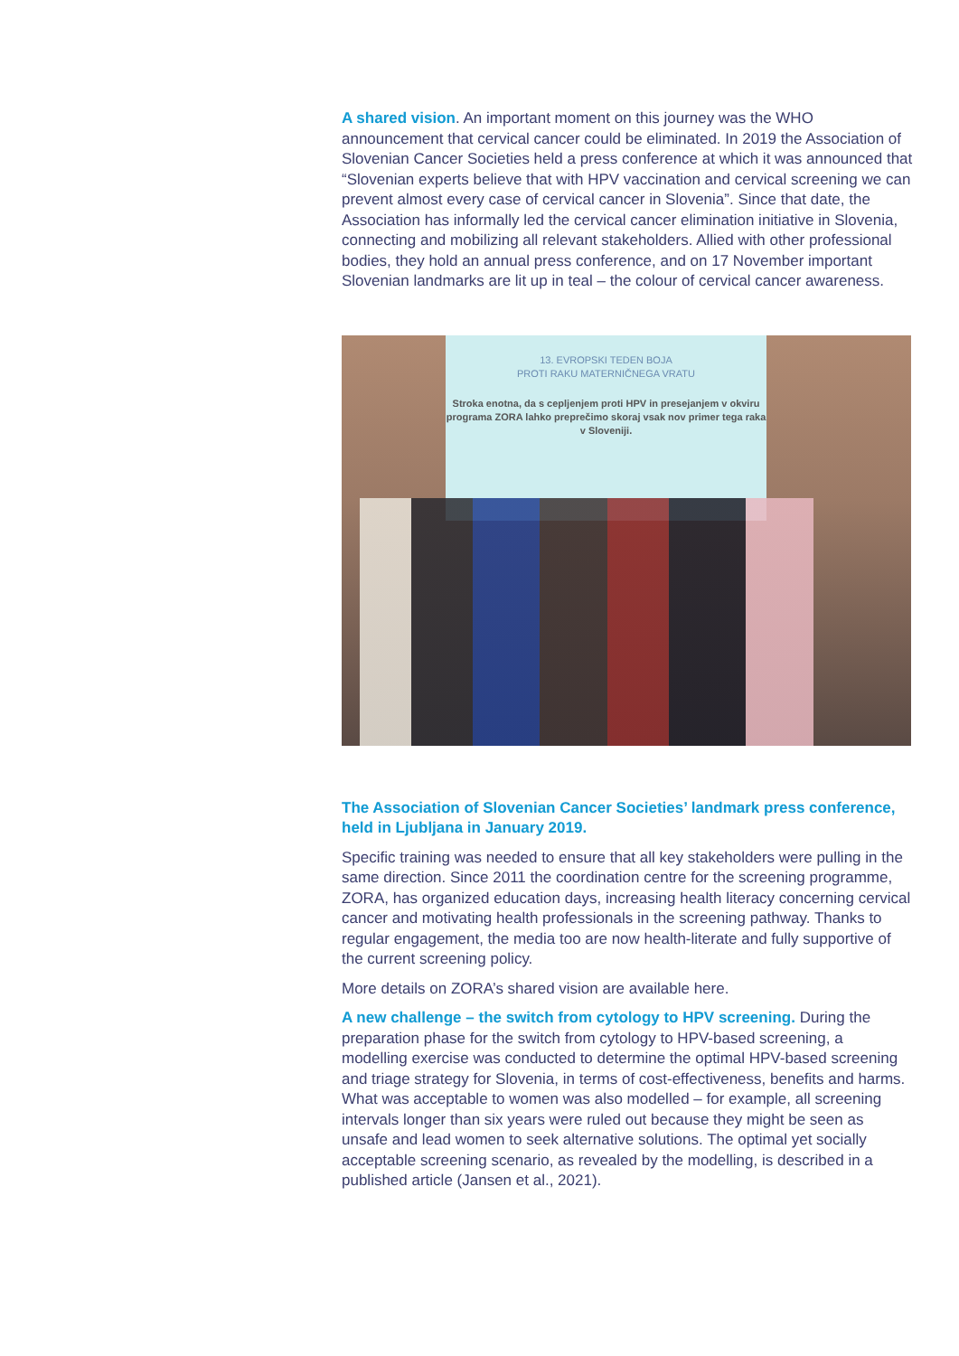A shared vision. An important moment on this journey was the WHO announcement that cervical cancer could be eliminated. In 2019 the Association of Slovenian Cancer Societies held a press conference at which it was announced that “Slovenian experts believe that with HPV vaccination and cervical screening we can prevent almost every case of cervical cancer in Slovenia”. Since that date, the Association has informally led the cervical cancer elimination initiative in Slovenia, connecting and mobilizing all relevant stakeholders. Allied with other professional bodies, they hold an annual press conference, and on 17 November important Slovenian landmarks are lit up in teal – the colour of cervical cancer awareness.
13. EVROPSKI TEDEN BOJA
PROTI RAKU MATERNIČNEGA VRATU
Stroka enotna, da s cepljenjem proti HPV in presejanjem v okviru programa ZORA lahko preprečimo skoraj vsak nov primer tega raka v Sloveniji.
The Association of Slovenian Cancer Societies’ landmark press conference, held in Ljubljana in January 2019.
Specific training was needed to ensure that all key stakeholders were pulling in the same direction. Since 2011 the coordination centre for the screening programme, ZORA, has organized education days, increasing health literacy concerning cervical cancer and motivating health professionals in the screening pathway. Thanks to regular engagement, the media too are now health-literate and fully supportive of the current screening policy.
More details on ZORA’s shared vision are available here.
A new challenge – the switch from cytology to HPV screening. During the preparation phase for the switch from cytology to HPV-based screening, a modelling exercise was conducted to determine the optimal HPV-based screening and triage strategy for Slovenia, in terms of cost-effectiveness, benefits and harms. What was acceptable to women was also modelled – for example, all screening intervals longer than six years were ruled out because they might be seen as unsafe and lead women to seek alternative solutions. The optimal yet socially acceptable screening scenario, as revealed by the modelling, is described in a published article (Jansen et al., 2021).